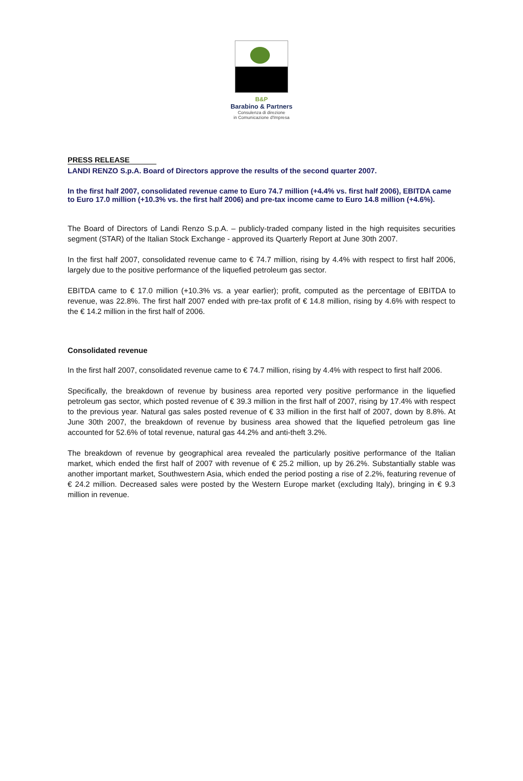B&P
Barabino & Partners
Consulenza di direzione
in Comunicazione d'Impresa
PRESS RELEASE
LANDI RENZO S.p.A. Board of Directors approve the results of the second quarter 2007.
In the first half 2007, consolidated revenue came to Euro 74.7 million (+4.4% vs. first half 2006), EBITDA came to Euro 17.0 million (+10.3% vs. the first half 2006) and pre-tax income came to Euro 14.8 million (+4.6%).
The Board of Directors of Landi Renzo S.p.A. – publicly-traded company listed in the high requisites securities segment (STAR) of the Italian Stock Exchange - approved its Quarterly Report at June 30th 2007.
In the first half 2007, consolidated revenue came to € 74.7 million, rising by 4.4% with respect to first half 2006, largely due to the positive performance of the liquefied petroleum gas sector.
EBITDA came to € 17.0 million (+10.3% vs. a year earlier); profit, computed as the percentage of EBITDA to revenue, was 22.8%. The first half 2007 ended with pre-tax profit of € 14.8 million, rising by 4.6% with respect to the € 14.2 million in the first half of 2006.
Consolidated revenue
In the first half 2007, consolidated revenue came to € 74.7 million, rising by 4.4% with respect to first half 2006.
Specifically, the breakdown of revenue by business area reported very positive performance in the liquefied petroleum gas sector, which posted revenue of € 39.3 million in the first half of 2007, rising by 17.4% with respect to the previous year. Natural gas sales posted revenue of € 33 million in the first half of 2007, down by 8.8%. At June 30th 2007, the breakdown of revenue by business area showed that the liquefied petroleum gas line accounted for 52.6% of total revenue, natural gas 44.2% and anti-theft 3.2%.
The breakdown of revenue by geographical area revealed the particularly positive performance of the Italian market, which ended the first half of 2007 with revenue of € 25.2 million, up by 26.2%. Substantially stable was another important market, Southwestern Asia, which ended the period posting a rise of 2.2%, featuring revenue of € 24.2 million. Decreased sales were posted by the Western Europe market (excluding Italy), bringing in € 9.3 million in revenue.